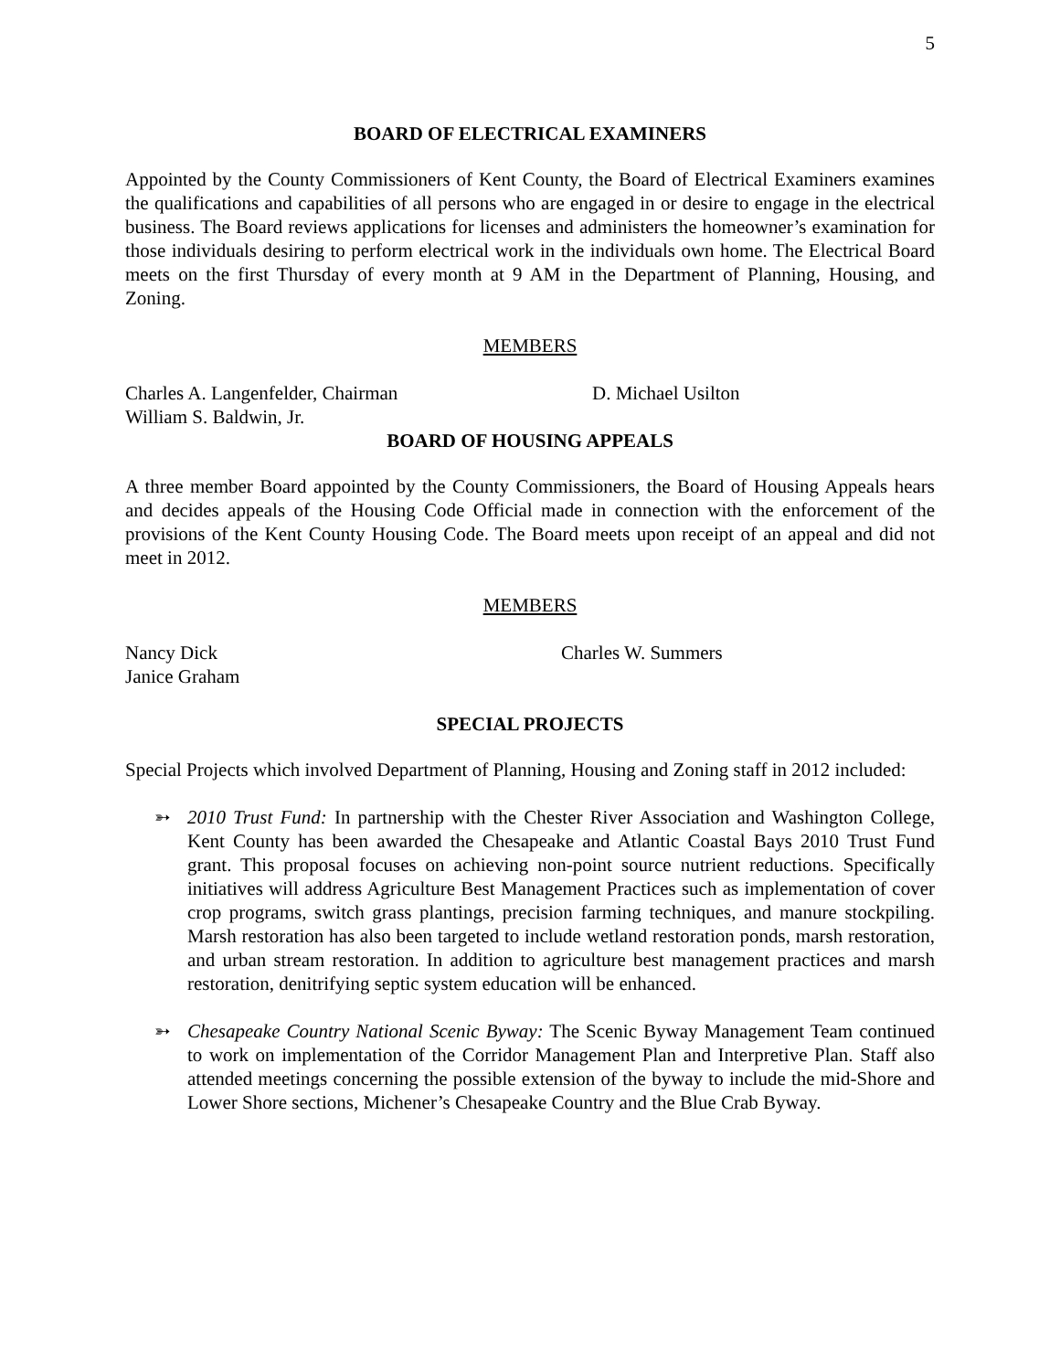5
BOARD OF ELECTRICAL EXAMINERS
Appointed by the County Commissioners of Kent County, the Board of Electrical Examiners examines the qualifications and capabilities of all persons who are engaged in or desire to engage in the electrical business. The Board reviews applications for licenses and administers the homeowner’s examination for those individuals desiring to perform electrical work in the individuals own home. The Electrical Board meets on the first Thursday of every month at 9 AM in the Department of Planning, Housing, and Zoning.
MEMBERS
Charles A. Langenfelder, Chairman D. Michael Usilton
William S. Baldwin, Jr.
BOARD OF HOUSING APPEALS
A three member Board appointed by the County Commissioners, the Board of Housing Appeals hears and decides appeals of the Housing Code Official made in connection with the enforcement of the provisions of the Kent County Housing Code. The Board meets upon receipt of an appeal and did not meet in 2012.
MEMBERS
Nancy Dick Charles W. Summers
Janice Graham
SPECIAL PROJECTS
Special Projects which involved Department of Planning, Housing and Zoning staff in 2012 included:
➳ 2010 Trust Fund: In partnership with the Chester River Association and Washington College, Kent County has been awarded the Chesapeake and Atlantic Coastal Bays 2010 Trust Fund grant. This proposal focuses on achieving non-point source nutrient reductions. Specifically initiatives will address Agriculture Best Management Practices such as implementation of cover crop programs, switch grass plantings, precision farming techniques, and manure stockpiling. Marsh restoration has also been targeted to include wetland restoration ponds, marsh restoration, and urban stream restoration. In addition to agriculture best management practices and marsh restoration, denitrifying septic system education will be enhanced.
➳ Chesapeake Country National Scenic Byway: The Scenic Byway Management Team continued to work on implementation of the Corridor Management Plan and Interpretive Plan. Staff also attended meetings concerning the possible extension of the byway to include the mid-Shore and Lower Shore sections, Michener’s Chesapeake Country and the Blue Crab Byway.